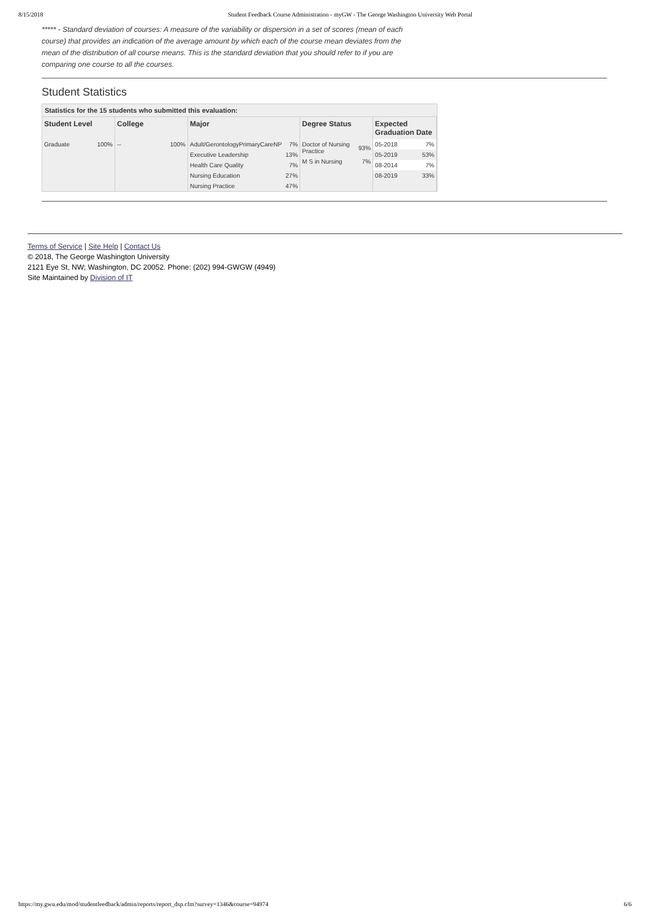8/15/2018 Student Feedback Course Administration - myGW - The George Washington University Web Portal
***** - Standard deviation of courses: A measure of the variability or dispersion in a set of scores (mean of each course) that provides an indication of the average amount by which each of the course mean deviates from the mean of the distribution of all course means. This is the standard deviation that you should refer to if you are comparing one course to all the courses.
Student Statistics
Statistics for the 15 students who submitted this evaluation:
| Student Level | College | Major | Degree Status | Expected Graduation Date |
| --- | --- | --- | --- | --- |
| / Graduate / 100% / | / -- / 100% / | / Adult/GerontologyPrimaryCareNP / 7% / / Executive Leadership / 13% / / Health Care Quality / 7% / / Nursing Education / 27% / / Nursing Practice / 47% / | / Doctor of Nursing Practice / 93% / / M S in Nursing / 7% / | / 05-2018 / 7% / / 05-2019 / 53% / / 08-2014 / 7% / / 08-2019 / 33% / |
Terms of Service | Site Help | Contact Us
© 2018, The George Washington University
2121 Eye St, NW; Washington, DC 20052. Phone: (202) 994-GWGW (4949)
Site Maintained by Division of IT
https://my.gwu.edu/mod/studentfeedback/admin/reports/report_dsp.cfm?survey=1346&course=94974 6/6